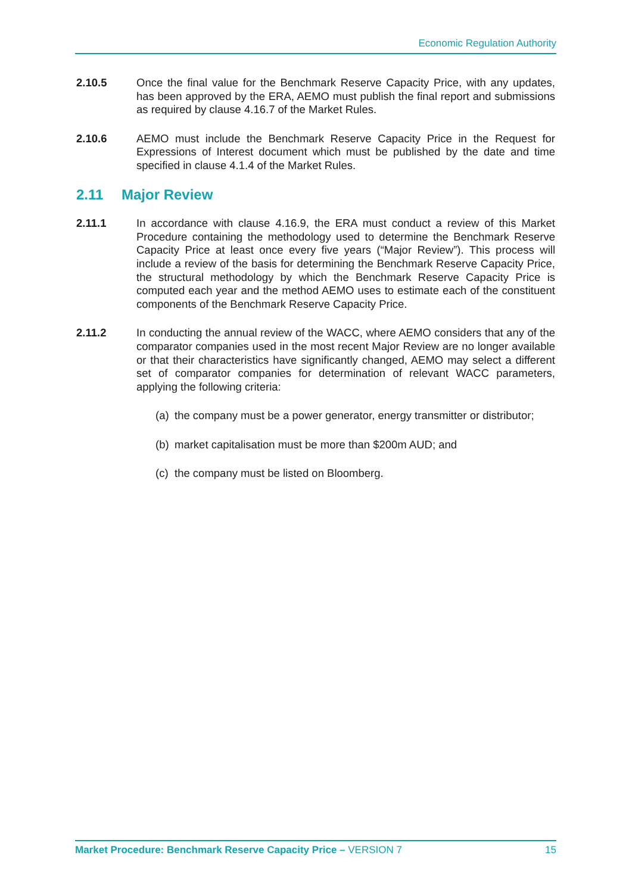Economic Regulation Authority
2.10.5 Once the final value for the Benchmark Reserve Capacity Price, with any updates, has been approved by the ERA, AEMO must publish the final report and submissions as required by clause 4.16.7 of the Market Rules.
2.10.6 AEMO must include the Benchmark Reserve Capacity Price in the Request for Expressions of Interest document which must be published by the date and time specified in clause 4.1.4 of the Market Rules.
2.11 Major Review
2.11.1 In accordance with clause 4.16.9, the ERA must conduct a review of this Market Procedure containing the methodology used to determine the Benchmark Reserve Capacity Price at least once every five years (“Major Review”). This process will include a review of the basis for determining the Benchmark Reserve Capacity Price, the structural methodology by which the Benchmark Reserve Capacity Price is computed each year and the method AEMO uses to estimate each of the constituent components of the Benchmark Reserve Capacity Price.
2.11.2 In conducting the annual review of the WACC, where AEMO considers that any of the comparator companies used in the most recent Major Review are no longer available or that their characteristics have significantly changed, AEMO may select a different set of comparator companies for determination of relevant WACC parameters, applying the following criteria:
(a)
the company must be a power generator, energy transmitter or distributor;
(b)
market capitalisation must be more than $200m AUD; and
(c)
the company must be listed on Bloomberg.
Market Procedure: Benchmark Reserve Capacity Price – VERSION 7
15